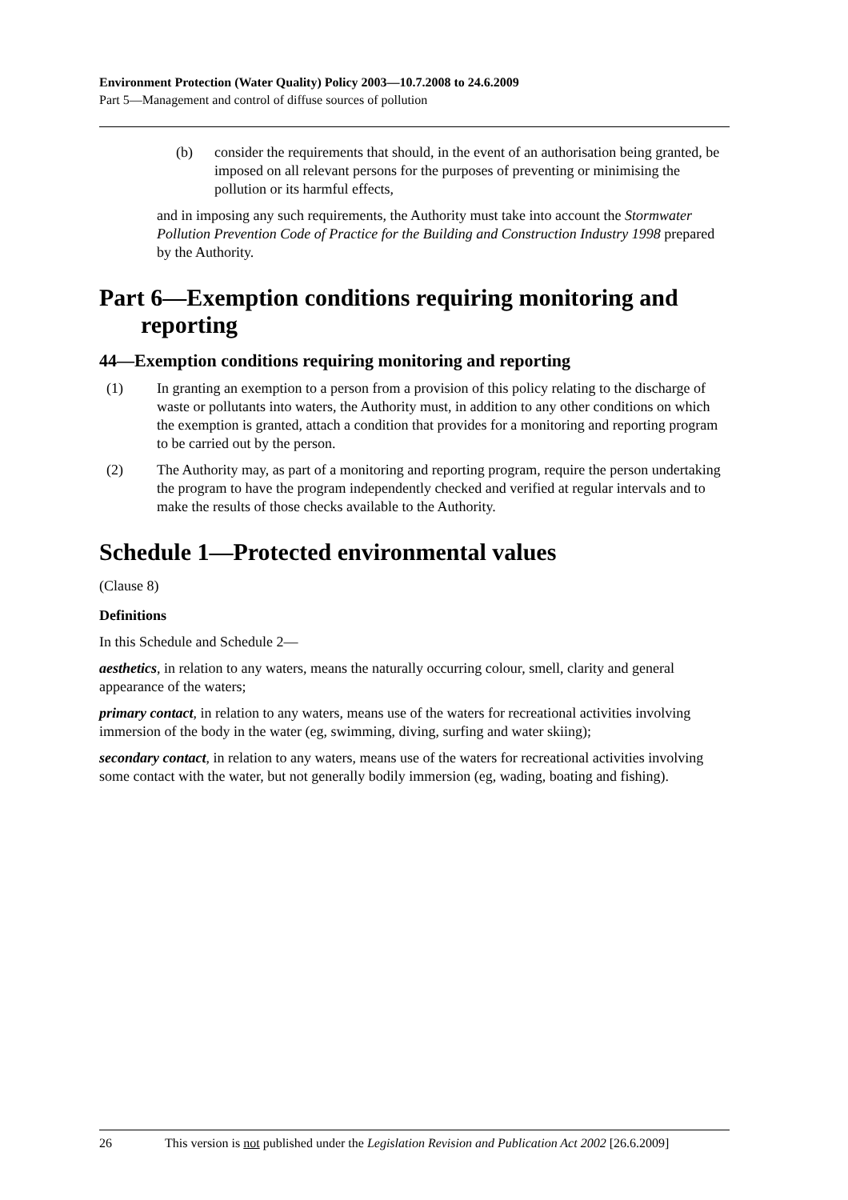Environment Protection (Water Quality) Policy 2003—10.7.2008 to 24.6.2009
Part 5—Management and control of diffuse sources of pollution
(b) consider the requirements that should, in the event of an authorisation being granted, be imposed on all relevant persons for the purposes of preventing or minimising the pollution or its harmful effects,
and in imposing any such requirements, the Authority must take into account the Stormwater Pollution Prevention Code of Practice for the Building and Construction Industry 1998 prepared by the Authority.
Part 6—Exemption conditions requiring monitoring and reporting
44—Exemption conditions requiring monitoring and reporting
(1) In granting an exemption to a person from a provision of this policy relating to the discharge of waste or pollutants into waters, the Authority must, in addition to any other conditions on which the exemption is granted, attach a condition that provides for a monitoring and reporting program to be carried out by the person.
(2) The Authority may, as part of a monitoring and reporting program, require the person undertaking the program to have the program independently checked and verified at regular intervals and to make the results of those checks available to the Authority.
Schedule 1—Protected environmental values
(Clause 8)
Definitions
In this Schedule and Schedule 2—
aesthetics, in relation to any waters, means the naturally occurring colour, smell, clarity and general appearance of the waters;
primary contact, in relation to any waters, means use of the waters for recreational activities involving immersion of the body in the water (eg, swimming, diving, surfing and water skiing);
secondary contact, in relation to any waters, means use of the waters for recreational activities involving some contact with the water, but not generally bodily immersion (eg, wading, boating and fishing).
26 This version is not published under the Legislation Revision and Publication Act 2002 [26.6.2009]